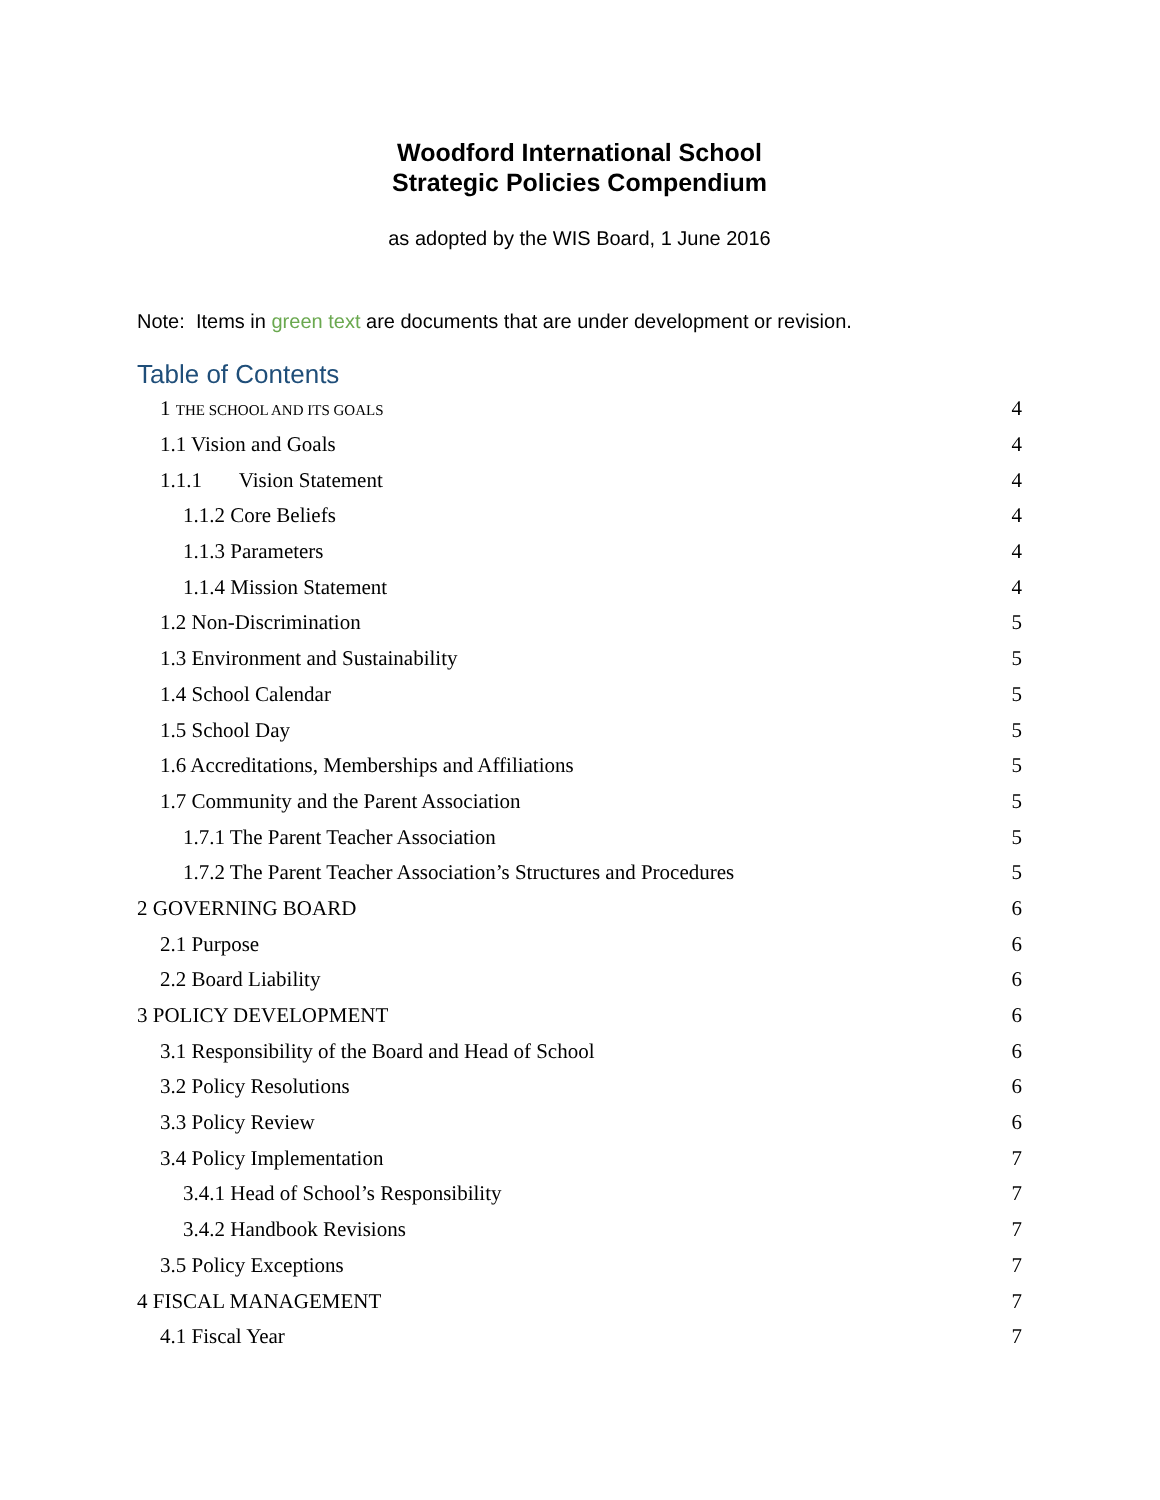Woodford International School
Strategic Policies Compendium
as adopted by the WIS Board, 1 June 2016
Note: Items in green text are documents that are under development or revision.
Table of Contents
1 THE SCHOOL AND ITS GOALS 4
1.1 Vision and Goals 4
1.1.1 Vision Statement 4
1.1.2 Core Beliefs 4
1.1.3 Parameters 4
1.1.4 Mission Statement 4
1.2 Non-Discrimination 5
1.3 Environment and Sustainability 5
1.4 School Calendar 5
1.5 School Day 5
1.6 Accreditations, Memberships and Affiliations 5
1.7 Community and the Parent Association 5
1.7.1 The Parent Teacher Association 5
1.7.2 The Parent Teacher Association’s Structures and Procedures 5
2 GOVERNING BOARD 6
2.1 Purpose 6
2.2 Board Liability 6
3 POLICY DEVELOPMENT 6
3.1 Responsibility of the Board and Head of School 6
3.2 Policy Resolutions 6
3.3 Policy Review 6
3.4 Policy Implementation 7
3.4.1 Head of School’s Responsibility 7
3.4.2 Handbook Revisions 7
3.5 Policy Exceptions 7
4 FISCAL MANAGEMENT 7
4.1 Fiscal Year 7